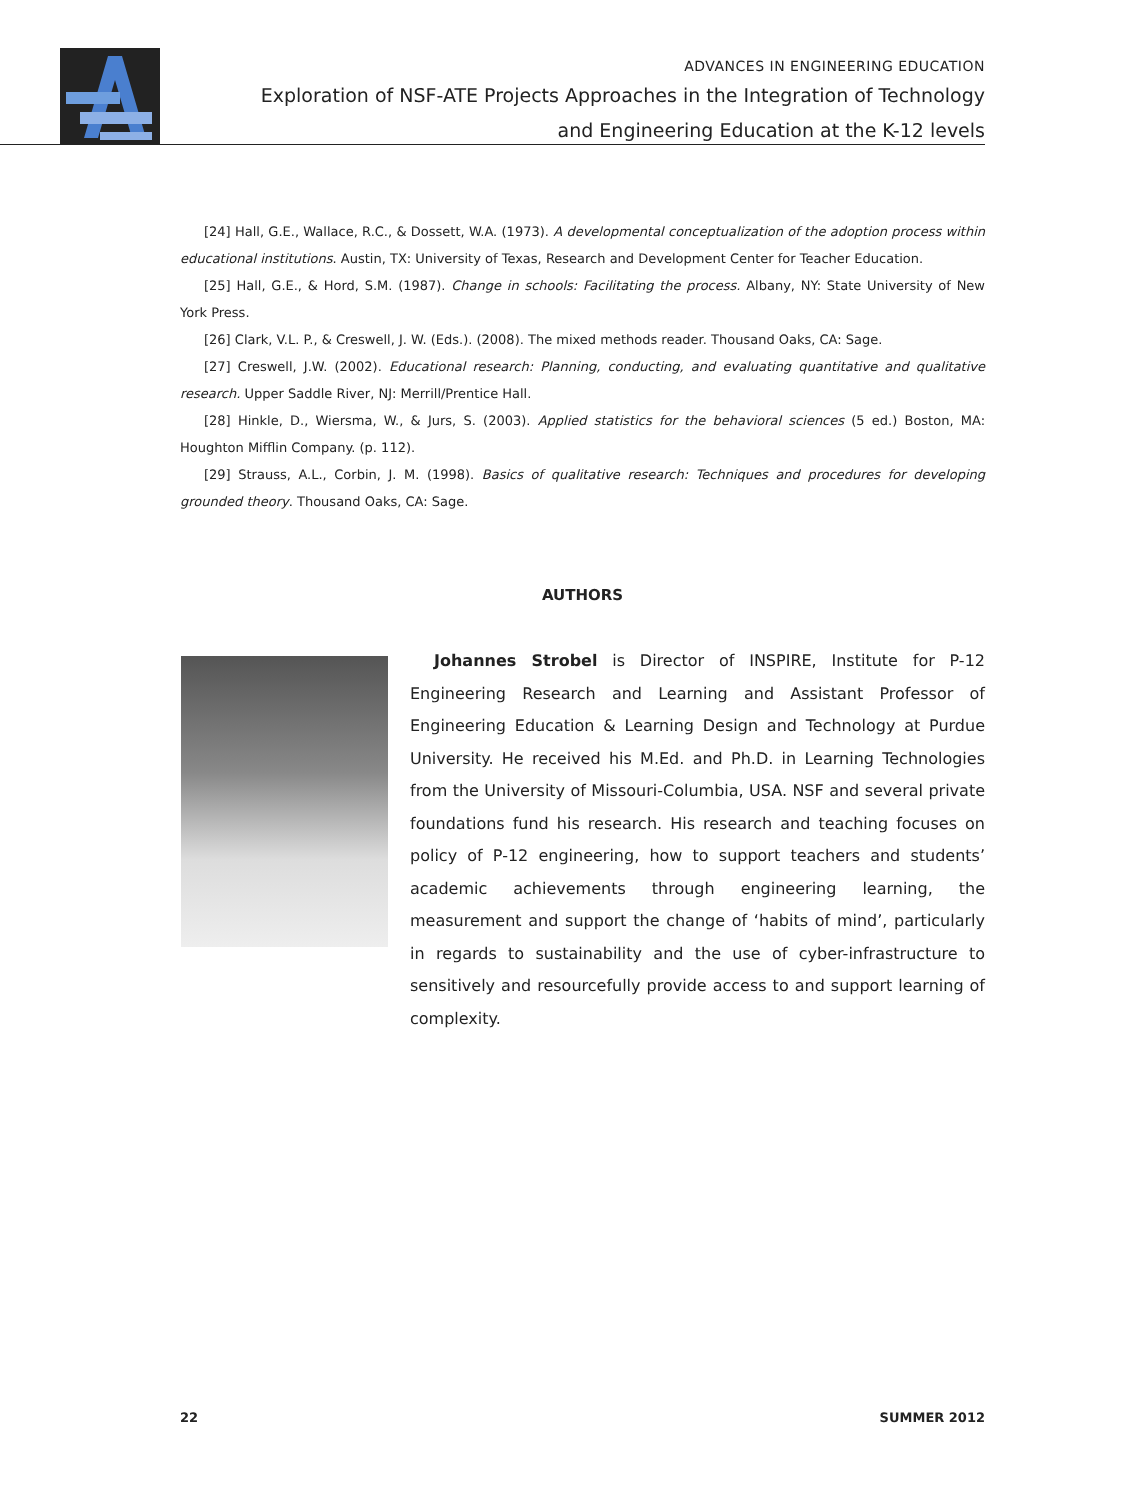ADVANCES IN ENGINEERING EDUCATION
Exploration of NSF-ATE Projects Approaches in the Integration of Technology
and Engineering Education at the K-12 levels
[24] Hall, G.E., Wallace, R.C., & Dossett, W.A. (1973). A developmental conceptualization of the adoption process within educational institutions. Austin, TX: University of Texas, Research and Development Center for Teacher Education.
[25] Hall, G.E., & Hord, S.M. (1987). Change in schools: Facilitating the process. Albany, NY: State University of New York Press.
[26] Clark, V.L. P., & Creswell, J. W. (Eds.). (2008). The mixed methods reader. Thousand Oaks, CA: Sage.
[27] Creswell, J.W. (2002). Educational research: Planning, conducting, and evaluating quantitative and qualitative research. Upper Saddle River, NJ: Merrill/Prentice Hall.
[28] Hinkle, D., Wiersma, W., & Jurs, S. (2003). Applied statistics for the behavioral sciences (5 ed.) Boston, MA: Houghton Mifflin Company. (p. 112).
[29] Strauss, A.L., Corbin, J. M. (1998). Basics of qualitative research: Techniques and procedures for developing grounded theory. Thousand Oaks, CA: Sage.
AUTHORS
Johannes Strobel is Director of INSPIRE, Institute for P-12 Engineering Research and Learning and Assistant Professor of Engineering Education & Learning Design and Technology at Purdue University. He received his M.Ed. and Ph.D. in Learning Technologies from the University of Missouri-Columbia, USA. NSF and several private foundations fund his research. His research and teaching focuses on policy of P-12 engineering, how to support teachers and students’ academic achievements through engineering learning, the measurement and support the change of ‘habits of mind’, particularly in regards to sustainability and the use of cyber-infrastructure to sensitively and resourcefully provide access to and support learning of complexity.
22 SUMMER 2012